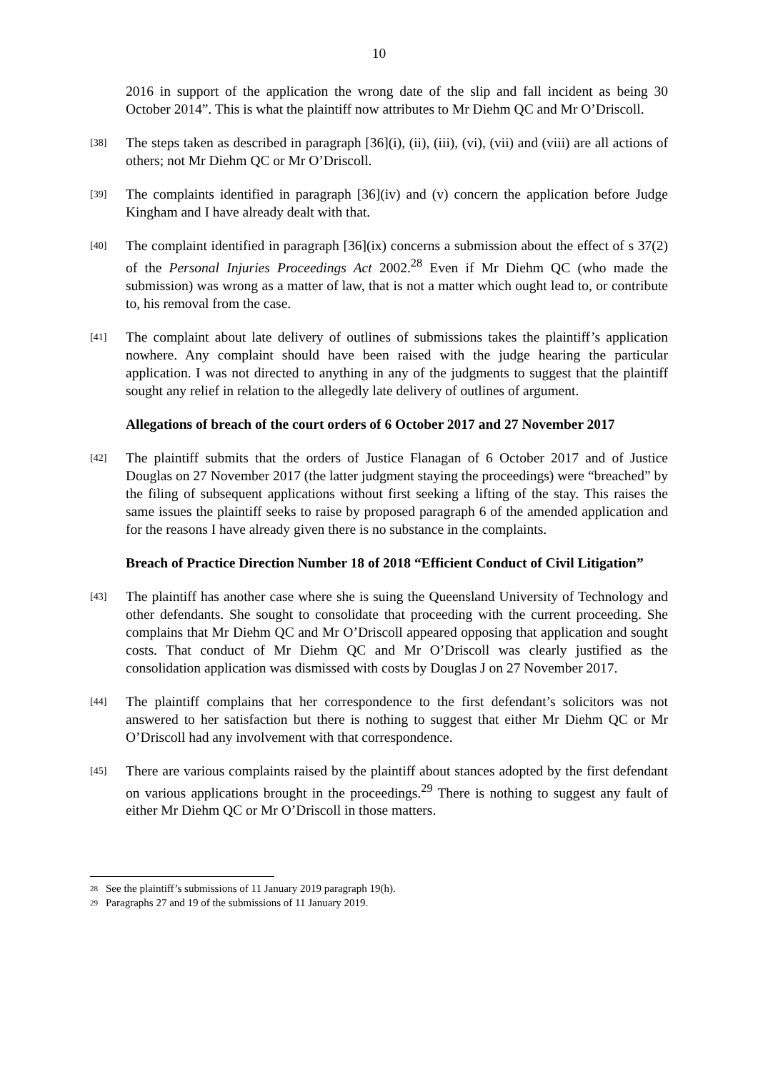10
2016 in support of the application the wrong date of the slip and fall incident as being 30 October 2014”. This is what the plaintiff now attributes to Mr Diehm QC and Mr O’Driscoll.
[38]
The steps taken as described in paragraph [36](i), (ii), (iii), (vi), (vii) and (viii) are all actions of others; not Mr Diehm QC or Mr O’Driscoll.
[39]
The complaints identified in paragraph [36](iv) and (v) concern the application before Judge Kingham and I have already dealt with that.
[40]
The complaint identified in paragraph [36](ix) concerns a submission about the effect of s 37(2) of the Personal Injuries Proceedings Act 2002.<sup>28</sup> Even if Mr Diehm QC (who made the submission) was wrong as a matter of law, that is not a matter which ought lead to, or contribute to, his removal from the case.
[41]
The complaint about late delivery of outlines of submissions takes the plaintiff’s application nowhere. Any complaint should have been raised with the judge hearing the particular application. I was not directed to anything in any of the judgments to suggest that the plaintiff sought any relief in relation to the allegedly late delivery of outlines of argument.
Allegations of breach of the court orders of 6 October 2017 and 27 November 2017
[42]
The plaintiff submits that the orders of Justice Flanagan of 6 October 2017 and of Justice Douglas on 27 November 2017 (the latter judgment staying the proceedings) were “breached” by the filing of subsequent applications without first seeking a lifting of the stay. This raises the same issues the plaintiff seeks to raise by proposed paragraph 6 of the amended application and for the reasons I have already given there is no substance in the complaints.
Breach of Practice Direction Number 18 of 2018 “Efficient Conduct of Civil Litigation”
[43]
The plaintiff has another case where she is suing the Queensland University of Technology and other defendants. She sought to consolidate that proceeding with the current proceeding. She complains that Mr Diehm QC and Mr O’Driscoll appeared opposing that application and sought costs. That conduct of Mr Diehm QC and Mr O’Driscoll was clearly justified as the consolidation application was dismissed with costs by Douglas J on 27 November 2017.
[44]
The plaintiff complains that her correspondence to the first defendant’s solicitors was not answered to her satisfaction but there is nothing to suggest that either Mr Diehm QC or Mr O’Driscoll had any involvement with that correspondence.
[45]
There are various complaints raised by the plaintiff about stances adopted by the first defendant on various applications brought in the proceedings.<sup>29</sup> There is nothing to suggest any fault of either Mr Diehm QC or Mr O’Driscoll in those matters.
<sup>28</sup> See the plaintiff’s submissions of 11 January 2019 paragraph 19(h).
<sup>29</sup> Paragraphs 27 and 19 of the submissions of 11 January 2019.